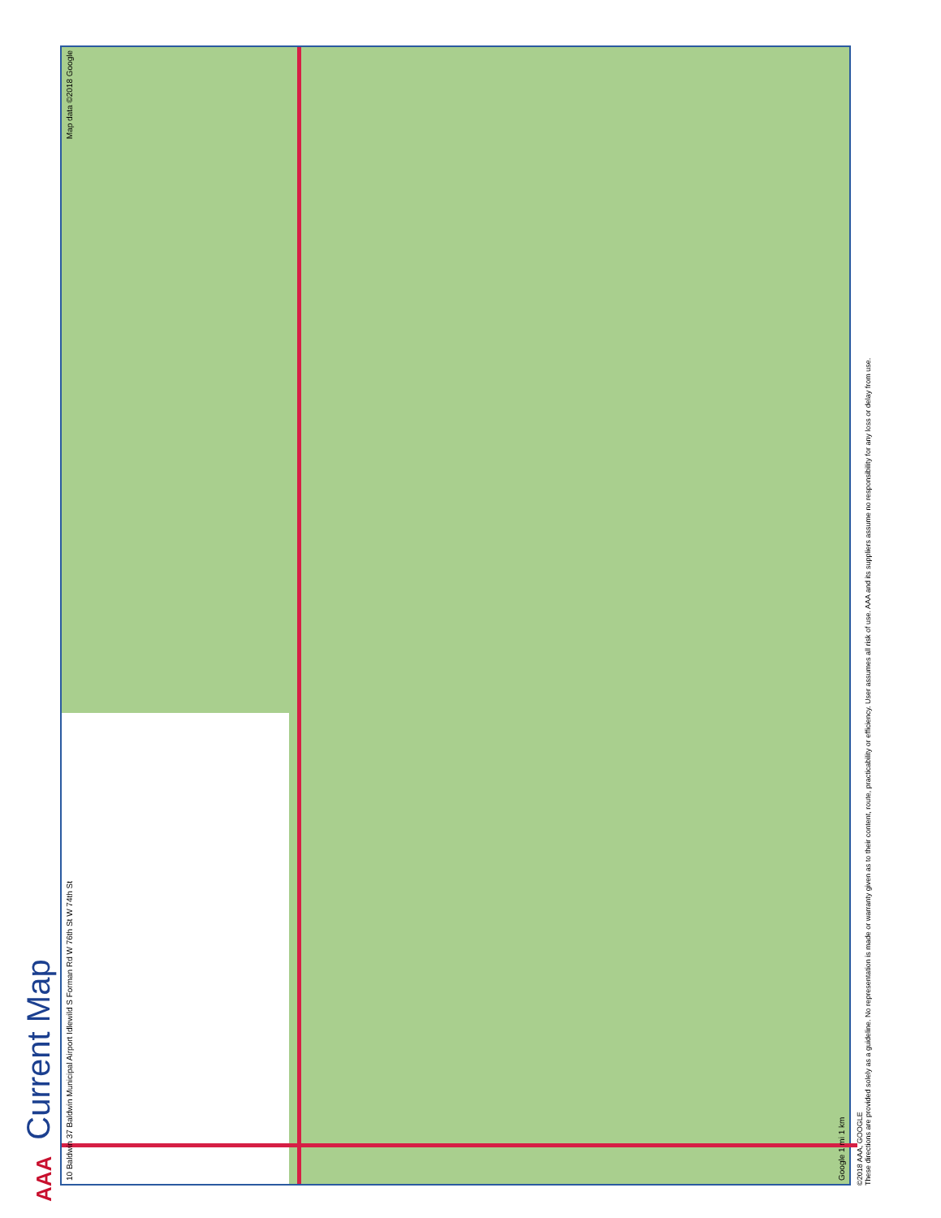AAA Current Map
10 Baldwin 37 Baldwin Municipal Airport Idlewild S Forman Rd W 76th St W 74th St
Map data ©2018 Google
Google 1 mi 1 km
©2018 AAA, GOOGLE
These directions are provided solely as a guideline. No representation is made or warranty given as to their content, route, practicability or efficiency. User assumes all risk of use. AAA and its suppliers assume no responsibility for any loss or delay from use.